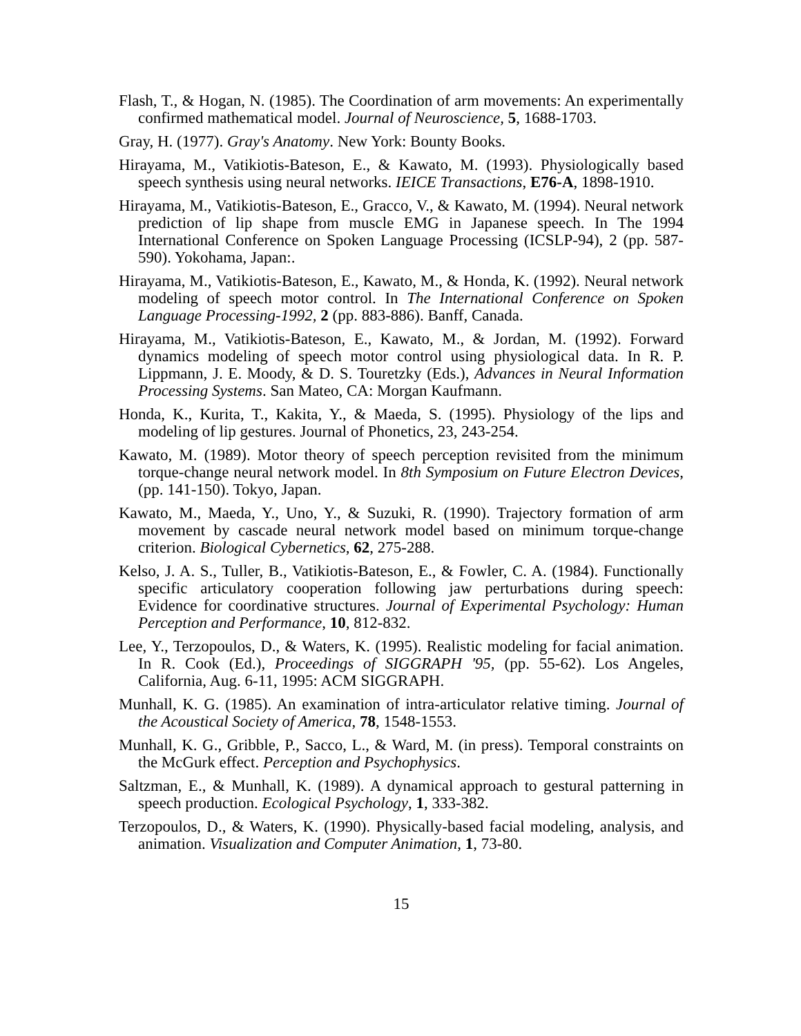Flash, T., & Hogan, N. (1985). The Coordination of arm movements: An experimentally confirmed mathematical model. Journal of Neuroscience, 5, 1688-1703.
Gray, H. (1977). Gray's Anatomy. New York: Bounty Books.
Hirayama, M., Vatikiotis-Bateson, E., & Kawato, M. (1993). Physiologically based speech synthesis using neural networks. IEICE Transactions, E76-A, 1898-1910.
Hirayama, M., Vatikiotis-Bateson, E., Gracco, V., & Kawato, M. (1994). Neural network prediction of lip shape from muscle EMG in Japanese speech. In The 1994 International Conference on Spoken Language Processing (ICSLP-94), 2 (pp. 587-590). Yokohama, Japan:.
Hirayama, M., Vatikiotis-Bateson, E., Kawato, M., & Honda, K. (1992). Neural network modeling of speech motor control. In The International Conference on Spoken Language Processing-1992, 2 (pp. 883-886). Banff, Canada.
Hirayama, M., Vatikiotis-Bateson, E., Kawato, M., & Jordan, M. (1992). Forward dynamics modeling of speech motor control using physiological data. In R. P. Lippmann, J. E. Moody, & D. S. Touretzky (Eds.), Advances in Neural Information Processing Systems. San Mateo, CA: Morgan Kaufmann.
Honda, K., Kurita, T., Kakita, Y., & Maeda, S. (1995). Physiology of the lips and modeling of lip gestures. Journal of Phonetics, 23, 243-254.
Kawato, M. (1989). Motor theory of speech perception revisited from the minimum torque-change neural network model. In 8th Symposium on Future Electron Devices, (pp. 141-150). Tokyo, Japan.
Kawato, M., Maeda, Y., Uno, Y., & Suzuki, R. (1990). Trajectory formation of arm movement by cascade neural network model based on minimum torque-change criterion. Biological Cybernetics, 62, 275-288.
Kelso, J. A. S., Tuller, B., Vatikiotis-Bateson, E., & Fowler, C. A. (1984). Functionally specific articulatory cooperation following jaw perturbations during speech: Evidence for coordinative structures. Journal of Experimental Psychology: Human Perception and Performance, 10, 812-832.
Lee, Y., Terzopoulos, D., & Waters, K. (1995). Realistic modeling for facial animation. In R. Cook (Ed.), Proceedings of SIGGRAPH '95, (pp. 55-62). Los Angeles, California, Aug. 6-11, 1995: ACM SIGGRAPH.
Munhall, K. G. (1985). An examination of intra-articulator relative timing. Journal of the Acoustical Society of America, 78, 1548-1553.
Munhall, K. G., Gribble, P., Sacco, L., & Ward, M. (in press). Temporal constraints on the McGurk effect. Perception and Psychophysics.
Saltzman, E., & Munhall, K. (1989). A dynamical approach to gestural patterning in speech production. Ecological Psychology, 1, 333-382.
Terzopoulos, D., & Waters, K. (1990). Physically-based facial modeling, analysis, and animation. Visualization and Computer Animation, 1, 73-80.
15